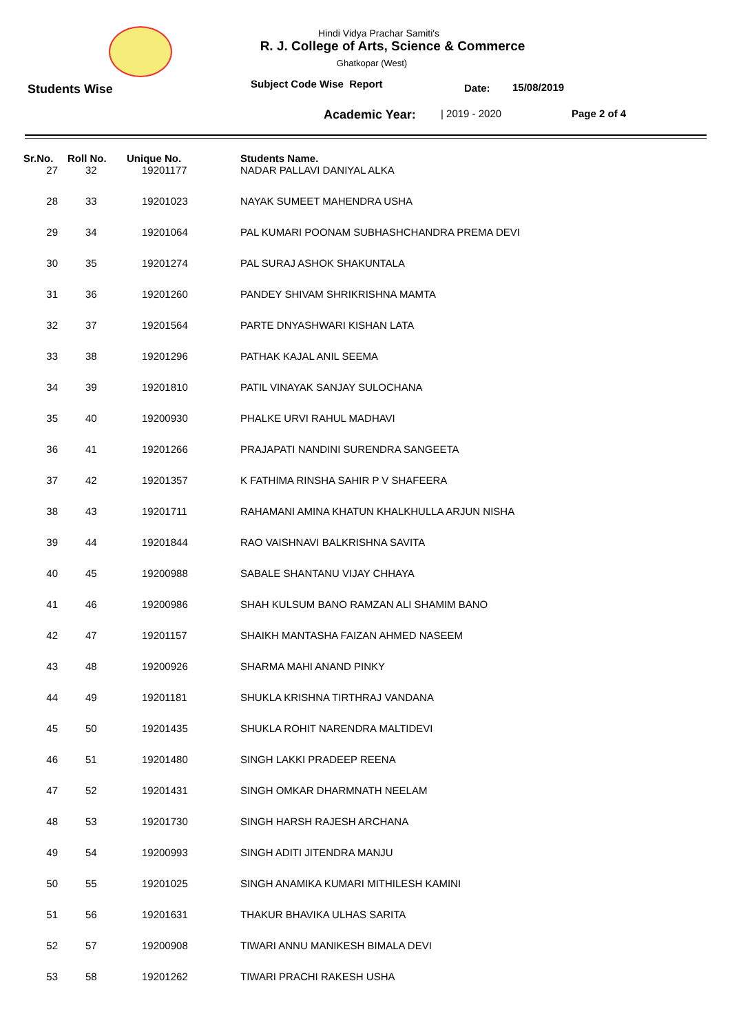Hindi Vidya Prachar Samiti's
R. J. College of Arts, Science & Commerce
Ghatkopar (West)
Students Wise
Subject Code Wise Report
Date: 15/08/2019
Academic Year:
| 2019 - 2020 Page 2 of 4
| Sr.No. | Roll No. | Unique No. | Students Name. |
| --- | --- | --- | --- |
| 27 | 32 | 19201177 | NADAR PALLAVI DANIYAL ALKA |
| 28 | 33 | 19201023 | NAYAK SUMEET MAHENDRA USHA |
| 29 | 34 | 19201064 | PAL KUMARI POONAM SUBHASHCHANDRA PREMA DEVI |
| 30 | 35 | 19201274 | PAL SURAJ ASHOK SHAKUNTALA |
| 31 | 36 | 19201260 | PANDEY SHIVAM SHRIKRISHNA MAMTA |
| 32 | 37 | 19201564 | PARTE DNYASHWARI KISHAN LATA |
| 33 | 38 | 19201296 | PATHAK KAJAL ANIL SEEMA |
| 34 | 39 | 19201810 | PATIL VINAYAK SANJAY SULOCHANA |
| 35 | 40 | 19200930 | PHALKE URVI RAHUL MADHAVI |
| 36 | 41 | 19201266 | PRAJAPATI NANDINI SURENDRA SANGEETA |
| 37 | 42 | 19201357 | K FATHIMA RINSHA SAHIR P V SHAFEERA |
| 38 | 43 | 19201711 | RAHAMANI AMINA KHATUN KHALKHULLA ARJUN NISHA |
| 39 | 44 | 19201844 | RAO VAISHNAVI BALKRISHNA SAVITA |
| 40 | 45 | 19200988 | SABALE SHANTANU VIJAY CHHAYA |
| 41 | 46 | 19200986 | SHAH KULSUM BANO RAMZAN ALI SHAMIM BANO |
| 42 | 47 | 19201157 | SHAIKH MANTASHA FAIZAN AHMED NASEEM |
| 43 | 48 | 19200926 | SHARMA MAHI ANAND PINKY |
| 44 | 49 | 19201181 | SHUKLA KRISHNA TIRTHRAJ VANDANA |
| 45 | 50 | 19201435 | SHUKLA ROHIT NARENDRA MALTIDEVI |
| 46 | 51 | 19201480 | SINGH LAKKI PRADEEP REENA |
| 47 | 52 | 19201431 | SINGH OMKAR DHARMNATH NEELAM |
| 48 | 53 | 19201730 | SINGH HARSH RAJESH ARCHANA |
| 49 | 54 | 19200993 | SINGH ADITI JITENDRA MANJU |
| 50 | 55 | 19201025 | SINGH ANAMIKA KUMARI MITHILESH KAMINI |
| 51 | 56 | 19201631 | THAKUR BHAVIKA ULHAS SARITA |
| 52 | 57 | 19200908 | TIWARI ANNU MANIKESH BIMALA DEVI |
| 53 | 58 | 19201262 | TIWARI PRACHI RAKESH USHA |